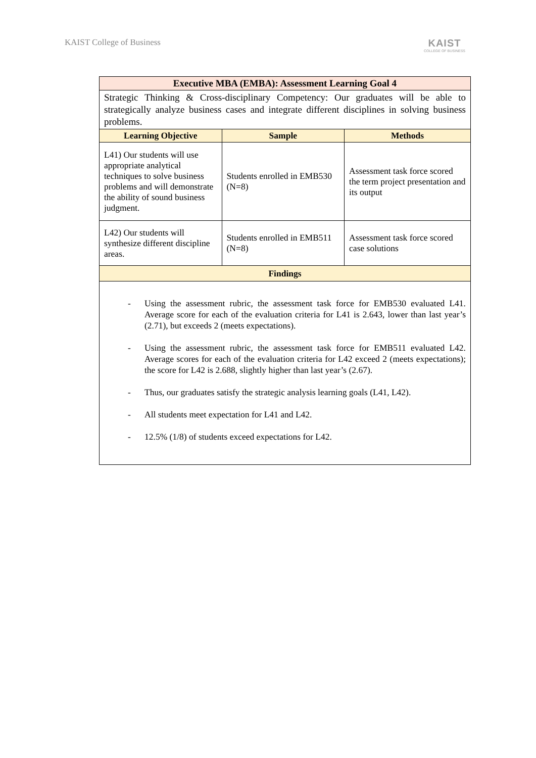KAIST College of Business
KAIST
COLLEGE OF BUSINESS
| Executive MBA (EMBA): Assessment Learning Goal 4 | | |
| --- | --- | --- |
| Strategic Thinking & Cross-disciplinary Competency: Our graduates will be able to strategically analyze business cases and integrate different disciplines in solving business problems. | | |
| Learning Objective | Sample | Methods |
| L41) Our students will use appropriate analytical techniques to solve business problems and will demonstrate the ability of sound business judgment. | Students enrolled in EMB530 (N=8) | Assessment task force scored the term project presentation and its output |
| L42) Our students will synthesize different discipline areas. | Students enrolled in EMB511 (N=8) | Assessment task force scored case solutions |
| Findings | | |
| - Using the assessment rubric, the assessment task force for EMB530 evaluated L41. Average score for each of the evaluation criteria for L41 is 2.643, lower than last year’s (2.71), but exceeds 2 (meets expectations). - Using the assessment rubric, the assessment task force for EMB511 evaluated L42. Average scores for each of the evaluation criteria for L42 exceed 2 (meets expectations); the score for L42 is 2.688, slightly higher than last year’s (2.67). - Thus, our graduates satisfy the strategic analysis learning goals (L41, L42). - All students meet expectation for L41 and L42. - 12.5% (1/8) of students exceed expectations for L42. | | |